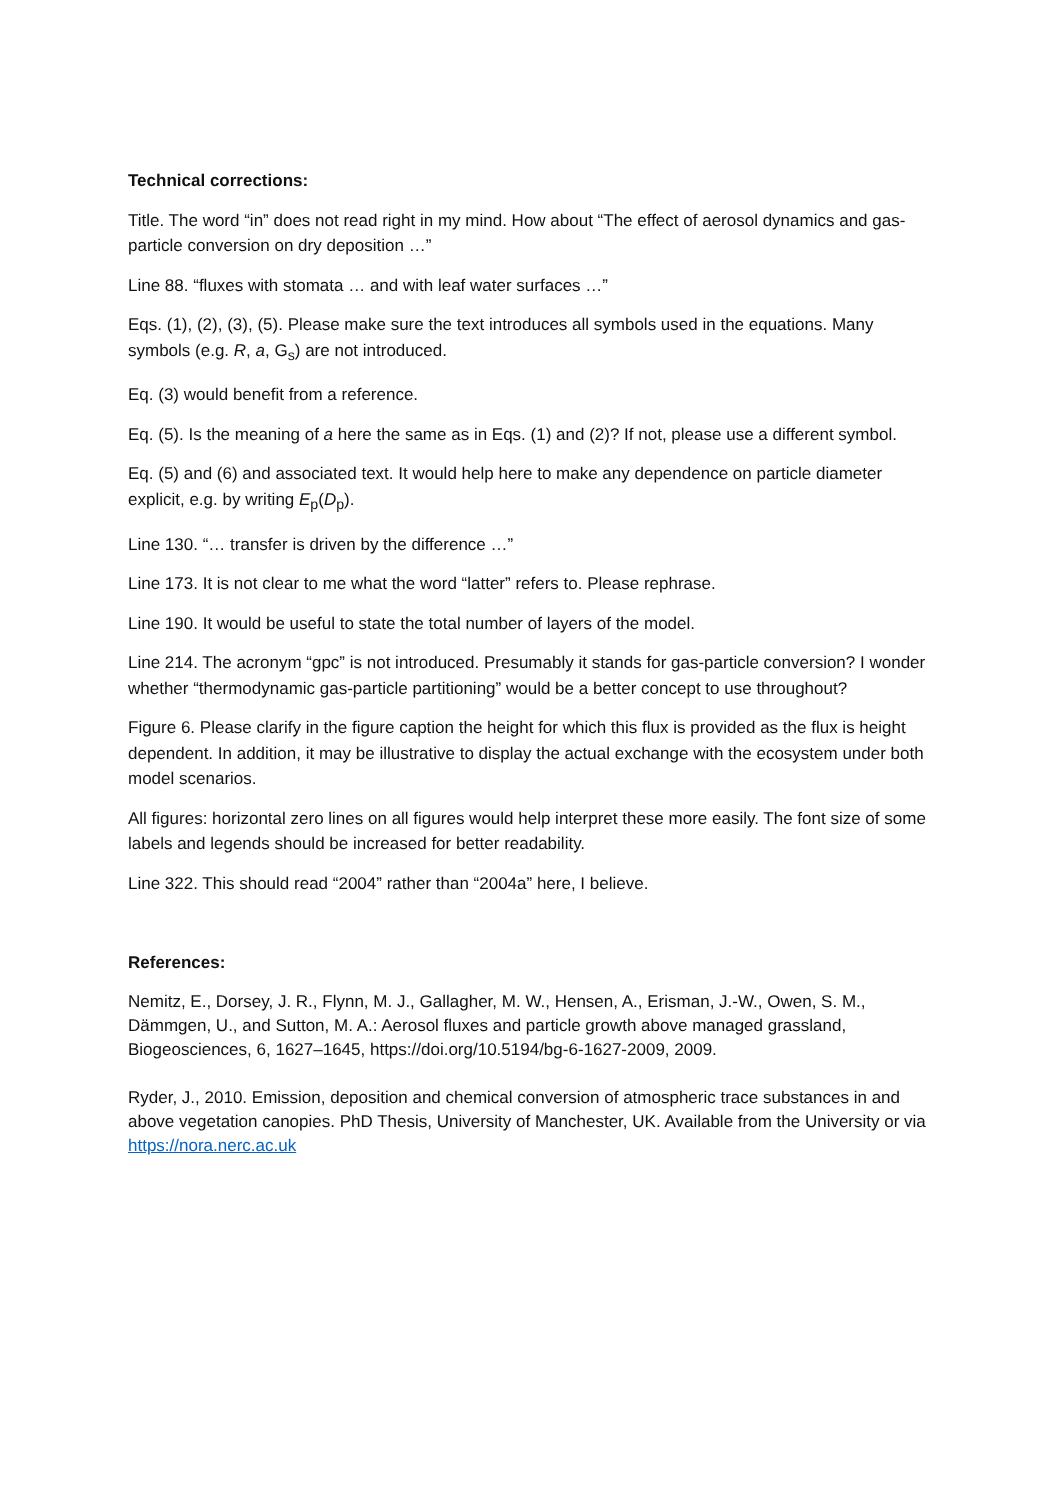Technical corrections:
Title. The word “in” does not read right in my mind. How about “The effect of aerosol dynamics and gas-particle conversion on dry deposition …”
Line 88. “fluxes with stomata … and with leaf water surfaces …”
Eqs. (1), (2), (3), (5). Please make sure the text introduces all symbols used in the equations. Many symbols (e.g. R, a, G<sub>s</sub>) are not introduced.
Eq. (3) would benefit from a reference.
Eq. (5). Is the meaning of a here the same as in Eqs. (1) and (2)? If not, please use a different symbol.
Eq. (5) and (6) and associated text. It would help here to make any dependence on particle diameter explicit, e.g. by writing E<sub>p</sub>(D<sub>p</sub>).
Line 130. “… transfer is driven by the difference …”
Line 173. It is not clear to me what the word “latter” refers to. Please rephrase.
Line 190. It would be useful to state the total number of layers of the model.
Line 214. The acronym “gpc” is not introduced. Presumably it stands for gas-particle conversion? I wonder whether “thermodynamic gas-particle partitioning” would be a better concept to use throughout?
Figure 6. Please clarify in the figure caption the height for which this flux is provided as the flux is height dependent. In addition, it may be illustrative to display the actual exchange with the ecosystem under both model scenarios.
All figures: horizontal zero lines on all figures would help interpret these more easily. The font size of some labels and legends should be increased for better readability.
Line 322. This should read “2004” rather than “2004a” here, I believe.
References:
Nemitz, E., Dorsey, J. R., Flynn, M. J., Gallagher, M. W., Hensen, A., Erisman, J.-W., Owen, S. M., Dämmgen, U., and Sutton, M. A.: Aerosol fluxes and particle growth above managed grassland, Biogeosciences, 6, 1627–1645, https://doi.org/10.5194/bg-6-1627-2009, 2009.
Ryder, J., 2010. Emission, deposition and chemical conversion of atmospheric trace substances in and above vegetation canopies. PhD Thesis, University of Manchester, UK. Available from the University or via https://nora.nerc.ac.uk